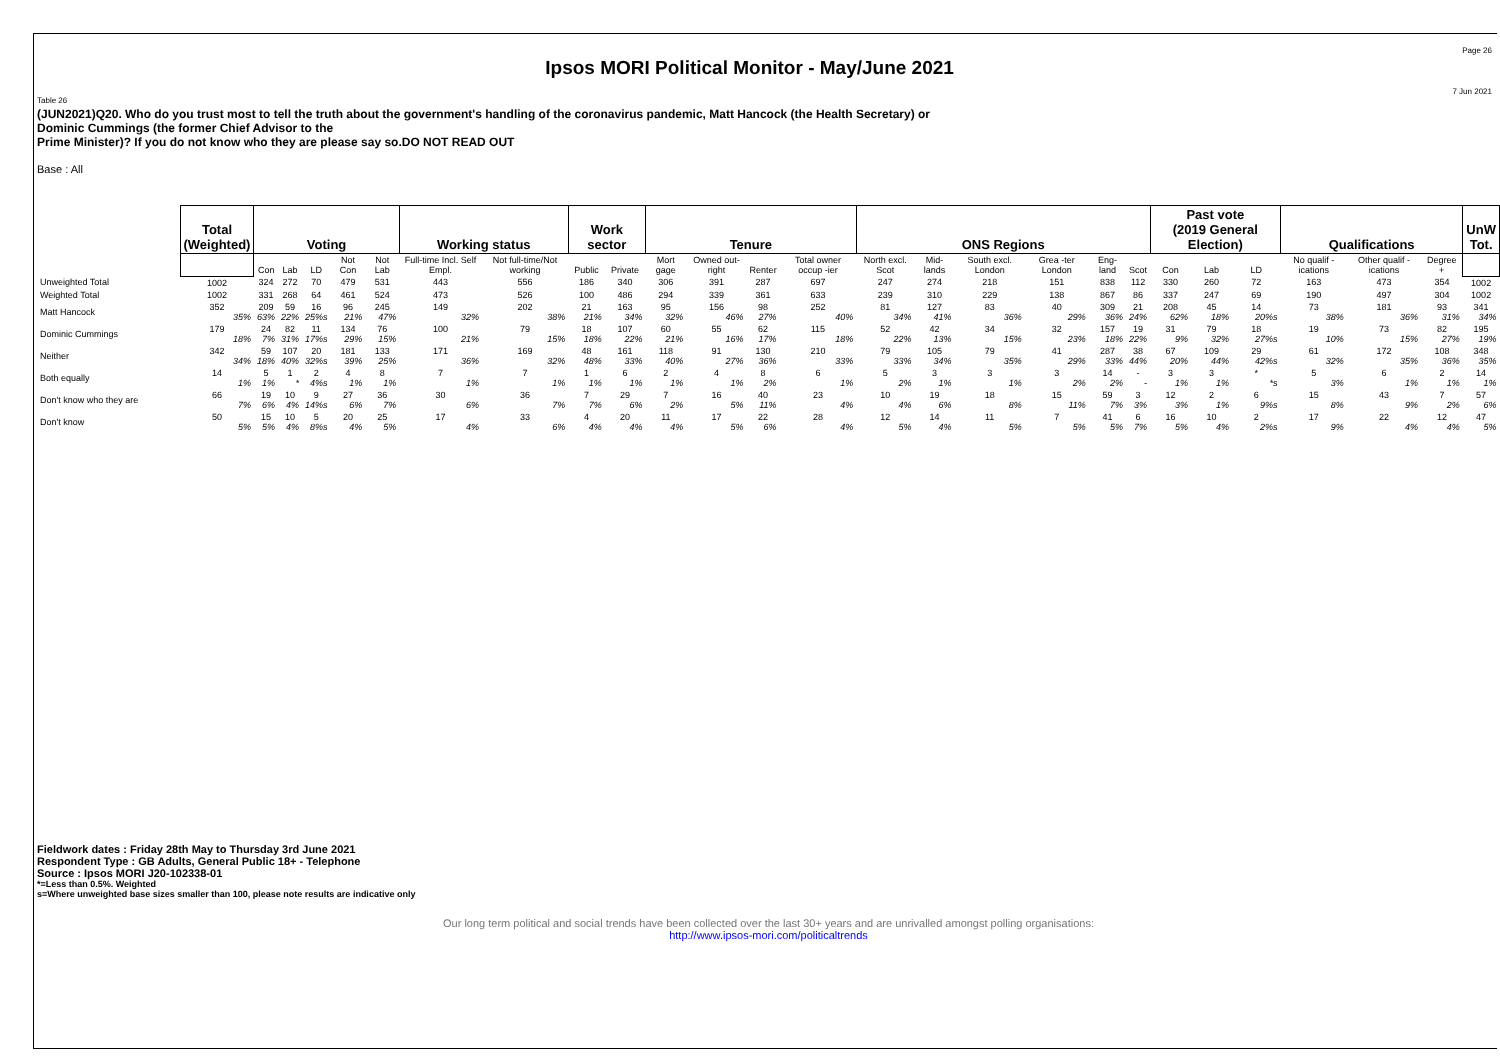Ipsos MORI Political Monitor - May/June 2021
Page 26
7 Jun 2021
Table 26
(JUN2021)Q20. Who do you trust most to tell the truth about the government's handling of the coronavirus pandemic, Matt Hancock (the Health Secretary) or
Dominic Cummings (the former Chief Advisor to the
Prime Minister)? If you do not know who they are please say so.DO NOT READ OUT
Base : All
| | Total (Weighted) | Voting | | | | | Working status | | Work sector | | Tenure | | | | ONS Regions | | | | | | Past vote (2019 General Election) | | | Qualifications | | | UnW Tot. |
| --- | --- | --- | --- | --- | --- | --- | --- | --- | --- | --- | --- | --- | --- | --- | --- | --- | --- | --- | --- | --- | --- | --- | --- | --- | --- | --- | --- |
| | | Con | Lab | LD | Not Con | Not Lab | Full-time Incl. Self Empl. | Not full-time/Not working | Public | Private | Mort gage | Owned out-right | Renter | Total owner occup -ier | North excl. Scot | Mid-lands | South excl. London | Grea -ter London | Eng-land | Scot | Con | Lab | LD | No qualif -ications | Other qualif -ications | Degree + | |
| Unweighted Total | 1002 | 324 | 272 | 70 | 479 | 531 | 443 | 556 | 186 | 340 | 306 | 391 | 287 | 697 | 247 | 274 | 218 | 151 | 838 | 112 | 330 | 260 | 72 | 163 | 473 | 354 | 1002 |
| Weighted Total | 1002 | 331 | 268 | 64 | 461 | 524 | 473 | 526 | 100 | 486 | 294 | 339 | 361 | 633 | 239 | 310 | 229 | 138 | 867 | 86 | 337 | 247 | 69 | 190 | 497 | 304 | 1002 |
| Matt Hancock | 352 35% | 209 63% | 59 22% | 16 25%s | 96 21% | 245 47% | 149 32% | 202 38% | 21 21% | 163 34% | 95 32% | 156 46% | 98 27% | 252 40% | 81 34% | 127 41% | 83 36% | 40 29% | 309 36% | 21 24% | 208 62% | 45 18% | 14 20%s | 73 38% | 181 36% | 93 31% | 341 34% |
| Dominic Cummings | 179 18% | 24 7% | 82 31% | 11 17%s | 134 29% | 76 15% | 100 21% | 79 15% | 18 18% | 107 22% | 60 21% | 55 16% | 62 17% | 115 18% | 52 22% | 42 13% | 34 15% | 32 23% | 157 18% | 19 22% | 31 9% | 79 32% | 18 27%s | 19 10% | 73 15% | 82 27% | 195 19% |
| Neither | 342 34% | 59 18% | 107 40% | 20 32%s | 181 39% | 133 25% | 171 36% | 169 32% | 48 48% | 161 33% | 118 40% | 91 27% | 130 36% | 210 33% | 79 33% | 105 34% | 79 35% | 41 29% | 287 33% | 38 44% | 67 20% | 109 44% | 29 42%s | 61 32% | 172 35% | 108 36% | 348 35% |
| Both equally | 14 1% | 5 1% | 1 * | 2 4%s | 4 1% | 8 1% | 7 1% | 7 1% | 1 1% | 6 1% | 2 1% | 4 1% | 8 2% | 6 1% | 5 2% | 3 1% | 3 1% | 3 2% | 14 2% | - - | 3 1% | 3 1% | * *s | 5 3% | 6 1% | 2 1% | 14 1% |
| Don't know who they are | 66 7% | 19 6% | 10 4% | 9 14%s | 27 6% | 36 7% | 30 6% | 36 7% | 7 7% | 29 6% | 7 2% | 16 5% | 40 11% | 23 4% | 10 4% | 19 6% | 18 8% | 15 11% | 59 7% | 3 3% | 12 3% | 2 1% | 6 9%s | 15 8% | 43 9% | 7 2% | 57 6% |
| Don't know | 50 5% | 15 5% | 10 4% | 5 8%s | 20 4% | 25 5% | 17 4% | 33 6% | 4 4% | 20 4% | 11 4% | 17 5% | 22 6% | 28 4% | 12 5% | 14 4% | 11 5% | 7 5% | 41 5% | 6 7% | 16 5% | 10 4% | 2 2%s | 17 9% | 22 4% | 12 4% | 47 5% |
Fieldwork dates : Friday 28th May to Thursday 3rd June 2021
Respondent Type : GB Adults, General Public 18+ - Telephone
Source : Ipsos MORI J20-102338-01
*=Less than 0.5%. Weighted
s=Where unweighted base sizes smaller than 100, please note results are indicative only
Our long term political and social trends have been collected over the last 30+ years and are unrivalled amongst polling organisations:
http://www.ipsos-mori.com/politicaltrends